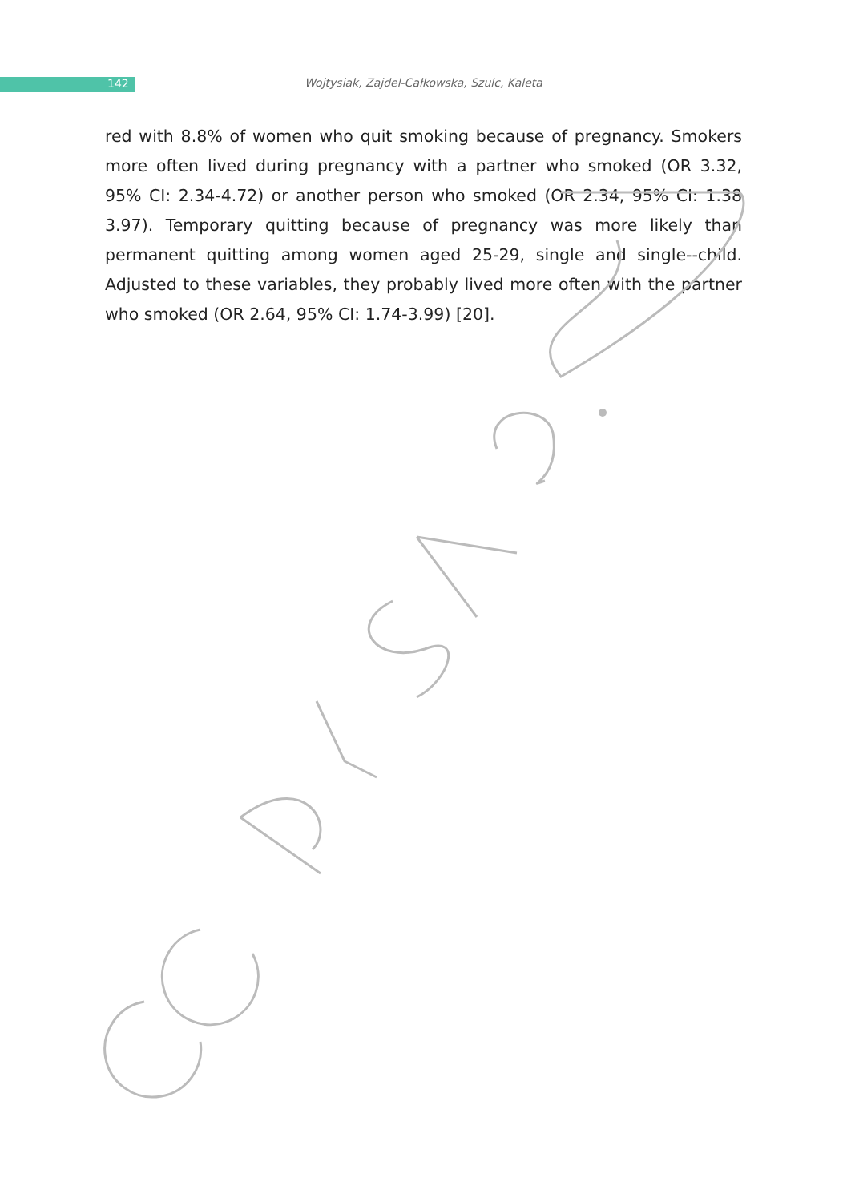142
Wojtysiak, Zajdel-Całkowska, Szulc, Kaleta
red with 8.8% of women who quit smoking because of pregnancy. Smokers more often lived during pregnancy with a partner who smoked (OR 3.32, 95% CI: 2.34-4.72) or another person who smoked (OR 2.34, 95% CI: 1.38 3.97). Temporary quitting because of pregnancy was more likely than permanent quitting among women aged 25-29, single and single--child. Adjusted to these variables, they probably lived more often with the partner who smoked (OR 2.64, 95% CI: 1.74-3.99) [20].